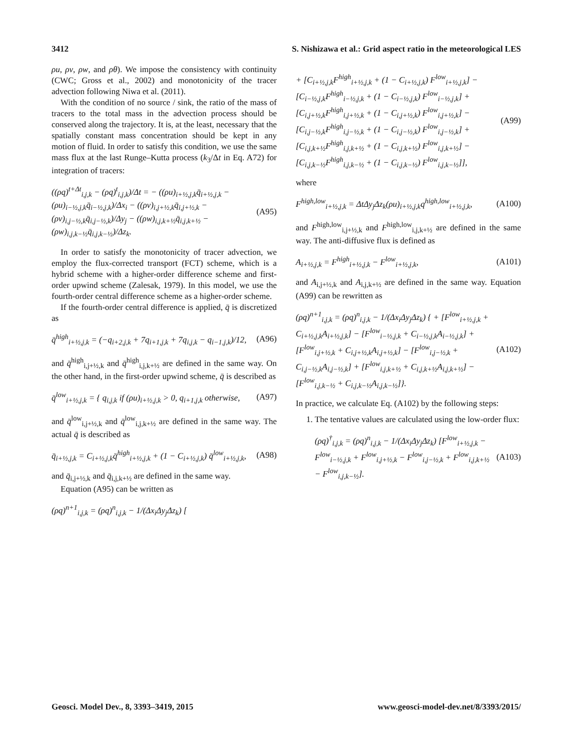3412 S. Nishizawa et al.: Grid aspect ratio in the meteorological LES
ρu, ρv, ρw, and ρθ). We impose the consistency with continuity (CWC; Gross et al., 2002) and monotonicity of the tracer advection following Niwa et al. (2011).
With the condition of no source / sink, the ratio of the mass of tracers to the total mass in the advection process should be conserved along the trajectory. It is, at the least, necessary that the spatially constant mass concentration should be kept in any motion of fluid. In order to satisfy this condition, we use the same mass flux at the last Runge–Kutta process (k<sub>3</sub>/Δt in Eq. A72) for integration of tracers:
((ρq)<sup>t+Δt</sup><sub>i,j,k</sub> − (ρq)<sup>t</sup><sub>i,j,k</sub>)/Δt = − ((ρu)<sub>i+½,j,k</sub>q̄<sub>i+½,j,k</sub> − (ρu)<sub>i−½,j,k</sub>q̄<sub>i−½,j,k</sub>)/Δx<sub>i</sub> − ((ρv)<sub>i,j+½,k</sub>q̄<sub>i,j+½,k</sub> − (ρv)<sub>i,j−½,k</sub>q̄<sub>i,j−½,k</sub>)/Δy<sub>j</sub> − ((ρw)<sub>i,j,k+½</sub>q̄<sub>i,j,k+½</sub> − (ρw)<sub>i,j,k−½</sub>q̄<sub>i,j,k−½</sub>)/Δz<sub>k</sub>. (A95)
In order to satisfy the monotonicity of tracer advection, we employ the flux-corrected transport (FCT) scheme, which is a hybrid scheme with a higher-order difference scheme and first-order upwind scheme (Zalesak, 1979). In this model, we use the fourth-order central difference scheme as a higher-order scheme.
If the fourth-order central difference is applied, q̄ is discretized as
q̄<sup>high</sup><sub>i+½,j,k</sub> = (−q<sub>i+2,j,k</sub> + 7q<sub>i+1,j,k</sub> + 7q<sub>i,j,k</sub> − q<sub>i−1,j,k</sub>)/12, (A96)
and q̄<sup>high</sup><sub>i,j+½,k</sub> and q̄<sup>high</sup><sub>i,j,k+½</sub> are defined in the same way. On the other hand, in the first-order upwind scheme, q̄ is described as
q̄<sup>low</sup><sub>i+½,j,k</sub> = { q<sub>i,j,k</sub> if (ρu)<sub>i+½,j,k</sub> > 0, q<sub>i+1,j,k</sub> otherwise, (A97)
and q̄<sup>low</sup><sub>i,j+½,k</sub> and q̄<sup>low</sup><sub>i,j,k+½</sub> are defined in the same way. The actual q̄ is described as
q̄<sub>i+½,j,k</sub> = C<sub>i+½,j,k</sub>q̄<sup>high</sup><sub>i+½,j,k</sub> + (1 − C<sub>i+½,j,k</sub>) q̄<sup>low</sup><sub>i+½,j,k</sub>, (A98)
and q̄<sub>i,j+½,k</sub> and q̄<sub>i,j,k+½</sub> are defined in the same way.
Equation (A95) can be written as
(ρq)<sup>n+1</sup><sub>i,j,k</sub> = (ρq)<sup>n</sup><sub>i,j,k</sub> − 1/(Δx<sub>i</sub>Δy<sub>j</sub>Δz<sub>k</sub>) [
+ [C<sub>i+½,j,k</sub>F<sup>high</sup><sub>i+½,j,k</sub> + (1 − C<sub>i+½,j,k</sub>) F<sup>low</sup><sub>i+½,j,k</sub>] − [C<sub>i−½,j,k</sub>F<sup>high</sup><sub>i−½,j,k</sub> + (1 − C<sub>i−½,j,k</sub>) F<sup>low</sup><sub>i−½,j,k</sub>] + [C<sub>i,j+½,k</sub>F<sup>high</sup><sub>i,j+½,k</sub> + (1 − C<sub>i,j+½,k</sub>) F<sup>low</sup><sub>i,j+½,k</sub>] − [C<sub>i,j−½,k</sub>F<sup>high</sup><sub>i,j−½,k</sub> + (1 − C<sub>i,j−½,k</sub>) F<sup>low</sup><sub>i,j−½,k</sub>] + [C<sub>i,j,k+½</sub>F<sup>high</sup><sub>i,j,k+½</sub> + (1 − C<sub>i,j,k+½</sub>) F<sup>low</sup><sub>i,j,k+½</sub>] − [C<sub>i,j,k−½</sub>F<sup>high</sup><sub>i,j,k−½</sub> + (1 − C<sub>i,j,k−½</sub>) F<sup>low</sup><sub>i,j,k−½</sub>]], (A99)
where
F<sup>high,low</sup><sub>i+½,j,k</sub> = ΔtΔy<sub>j</sub>Δz<sub>k</sub>(ρu)<sub>i+½,j,k</sub>q<sup>high,low</sup><sub>i+½,j,k</sub>, (A100)
and F<sup>high,low</sup><sub>i,j+½,k</sub> and F<sup>high,low</sup><sub>i,j,k+½</sub> are defined in the same way. The anti-diffusive flux is defined as
A<sub>i+½,j,k</sub> = F<sup>high</sup><sub>i+½,j,k</sub> − F<sup>low</sup><sub>i+½,j,k</sub>, (A101)
and A<sub>i,j+½,k</sub> and A<sub>i,j,k+½</sub> are defined in the same way. Equation (A99) can be rewritten as
(ρq)<sup>n+1</sup><sub>i,j,k</sub> = (ρq)<sup>n</sup><sub>i,j,k</sub> − 1/(Δx<sub>i</sub>Δy<sub>j</sub>Δz<sub>k</sub>) { + [F<sup>low</sup><sub>i+½,j,k</sub> + C<sub>i+½,j,k</sub>A<sub>i+½,j,k</sub>] − [F<sup>low</sup><sub>i−½,j,k</sub> + C<sub>i−½,j,k</sub>A<sub>i−½,j,k</sub>] + [F<sup>low</sup><sub>i,j+½,k</sub> + C<sub>i,j+½,k</sub>A<sub>i,j+½,k</sub>] − [F<sup>low</sup><sub>i,j−½,k</sub> + C<sub>i,j−½,k</sub>A<sub>i,j−½,k</sub>] + [F<sup>low</sup><sub>i,j,k+½</sub> + C<sub>i,j,k+½</sub>A<sub>i,j,k+½</sub>] − [F<sup>low</sup><sub>i,j,k−½</sub> + C<sub>i,j,k−½</sub>A<sub>i,j,k−½</sub>]}. (A102)
In practice, we calculate Eq. (A102) by the following steps:
1. The tentative values are calculated using the low-order flux:
(ρq)<sup>†</sup><sub>i,j,k</sub> = (ρq)<sup>n</sup><sub>i,j,k</sub> − 1/(Δx<sub>i</sub>Δy<sub>j</sub>Δz<sub>k</sub>) [F<sup>low</sup><sub>i+½,j,k</sub> − F<sup>low</sup><sub>i−½,j,k</sub> + F<sup>low</sup><sub>i,j+½,k</sub> − F<sup>low</sup><sub>i,j−½,k</sub> + F<sup>low</sup><sub>i,j,k+½</sub> − F<sup>low</sup><sub>i,j,k−½</sub>]. (A103)
Geosci. Model Dev., 8, 3393–3419, 2015 www.geosci-model-dev.net/8/3393/2015/